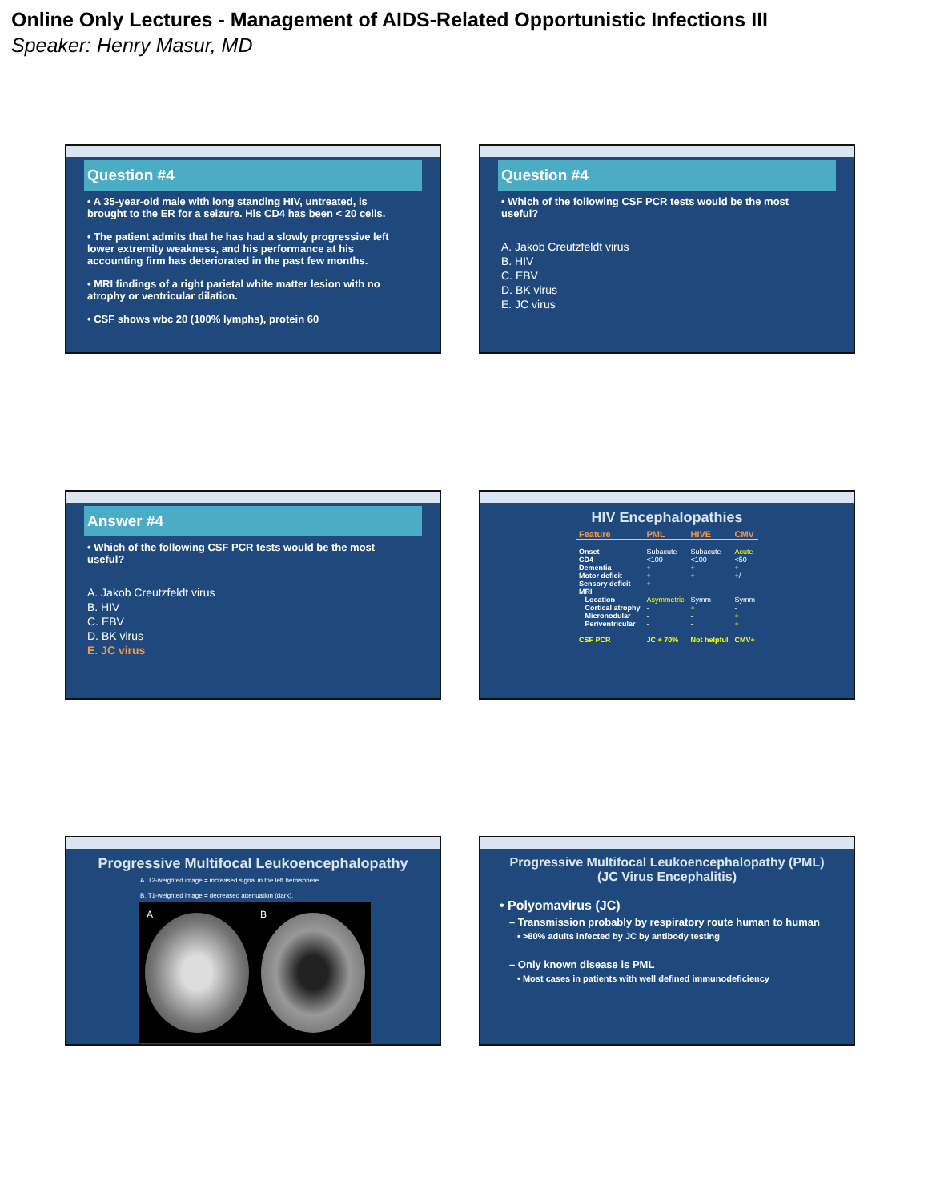Online Only Lectures - Management of AIDS-Related Opportunistic Infections III
Speaker: Henry Masur, MD
Question #4
• A 35-year-old male with long standing HIV, untreated, is brought to the ER for a seizure. His CD4 has been < 20 cells.
• The patient admits that he has had a slowly progressive left lower extremity weakness, and his performance at his accounting firm has deteriorated in the past few months.
• MRI findings of a right parietal white matter lesion with no atrophy or ventricular dilation.
• CSF shows wbc 20 (100% lymphs), protein 60
Question #4
• Which of the following CSF PCR tests would be the most useful?
A. Jakob Creutzfeldt virus
B. HIV
C. EBV
D. BK virus
E. JC virus
Answer #4
• Which of the following CSF PCR tests would be the most useful?
A. Jakob Creutzfeldt virus
B. HIV
C. EBV
D. BK virus
E. JC virus
HIV Encephalopathies
| Feature | PML | HIVE | CMV |
| --- | --- | --- | --- |
| Onset | Subacute | Subacute | Acute |
| CD4 | <100 | <100 | <50 |
| Dementia | + | + | + |
| Motor deficit | + | + | +/- |
| Sensory deficit | + | - | - |
| MRI | | | |
| Location | Asymmetric | Symm | Symm |
| Cortical atrophy | - | + | - |
| Micronodular | - | - | + |
| Periventricular | - | - | + |
| CSF PCR | JC + 70% | Not helpful | CMV+ |
Progressive Multifocal Leukoencephalopathy
A. T2-weighted image = increased signal in the left hemisphere
B. T1-weighted image = decreased attenuation (dark).
A B
Progressive Multifocal Leukoencephalopathy (PML)
(JC Virus Encephalitis)
• Polyomavirus (JC)
– Transmission probably by respiratory route human to human
• >80% adults infected by JC by antibody testing
– Only known disease is PML
• Most cases in patients with well defined immunodeficiency